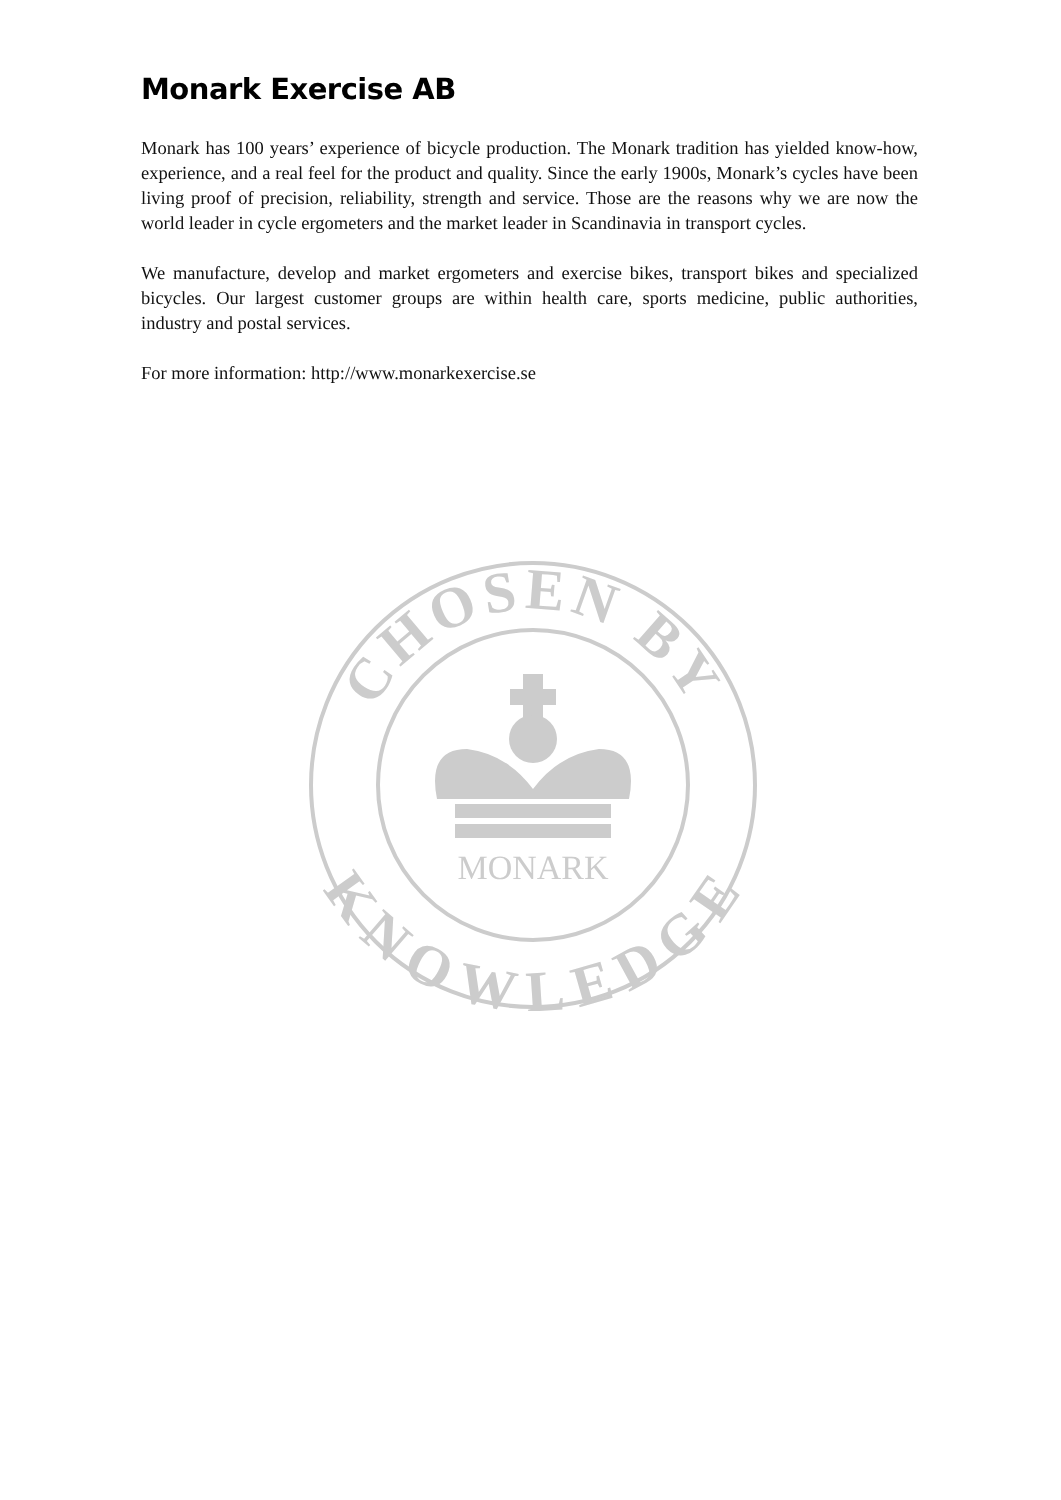Monark Exercise AB
Monark has 100 years’ experience of bicycle production. The Monark tradition has yielded know-how, experience, and a real feel for the product and quality. Since the early 1900s, Monark’s cycles have been living proof of precision, reliability, strength and service. Those are the reasons why we are now the world leader in cycle ergometers and the market leader in Scandinavia in transport cycles.
We manufacture, develop and market ergometers and exercise bikes, transport bikes and specialized bicycles. Our largest customer groups are within health care, sports medicine, public authorities, industry and postal services.
For more information: http://www.monarkexercise.se
CHOSEN BY
KNOWLEDGE
MONARK